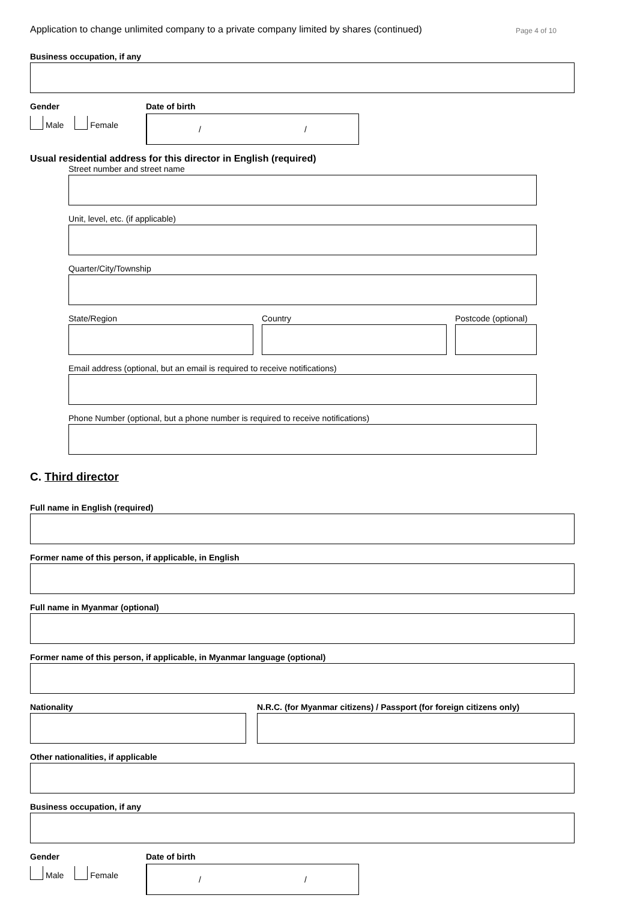Application to change unlimited company to a private company limited by shares (continued) Page 4 of 10
Business occupation, if any
Gender
Male Female
Date of birth
/ /
Usual residential address for this director in English (required)
Street number and street name
Unit, level, etc. (if applicable)
Quarter/City/Township
State/Region Country Postcode (optional)
Email address (optional, but an email is required to receive notifications)
Phone Number (optional, but a phone number is required to receive notifications)
C. Third director
Full name in English (required)
Former name of this person, if applicable, in English
Full name in Myanmar (optional)
Former name of this person, if applicable, in Myanmar language (optional)
Nationality N.R.C. (for Myanmar citizens) / Passport (for foreign citizens only)
Other nationalities, if applicable
Business occupation, if any
Gender
Male Female
Date of birth
/ /